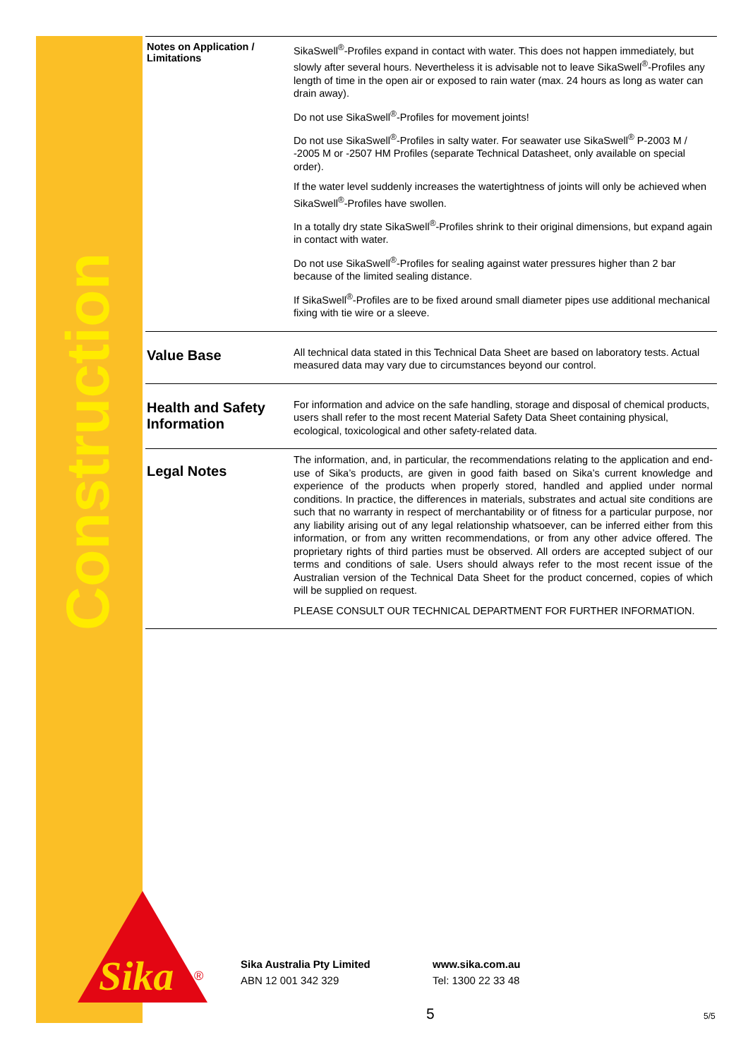Construction
Notes on Application / Limitations
SikaSwell<sup>®</sup>-Profiles expand in contact with water. This does not happen immediately, but slowly after several hours. Nevertheless it is advisable not to leave SikaSwell<sup>®</sup>-Profiles any length of time in the open air or exposed to rain water (max. 24 hours as long as water can drain away).
Do not use SikaSwell<sup>®</sup>-Profiles for movement joints!
Do not use SikaSwell<sup>®</sup>-Profiles in salty water. For seawater use SikaSwell<sup>®</sup> P-2003 M / -2005 M or -2507 HM Profiles (separate Technical Datasheet, only available on special order).
If the water level suddenly increases the watertightness of joints will only be achieved when SikaSwell<sup>®</sup>-Profiles have swollen.
In a totally dry state SikaSwell<sup>®</sup>-Profiles shrink to their original dimensions, but expand again in contact with water.
Do not use SikaSwell<sup>®</sup>-Profiles for sealing against water pressures higher than 2 bar because of the limited sealing distance.
If SikaSwell<sup>®</sup>-Profiles are to be fixed around small diameter pipes use additional mechanical fixing with tie wire or a sleeve.
Value Base
All technical data stated in this Technical Data Sheet are based on laboratory tests. Actual measured data may vary due to circumstances beyond our control.
Health and Safety Information
For information and advice on the safe handling, storage and disposal of chemical products, users shall refer to the most recent Material Safety Data Sheet containing physical, ecological, toxicological and other safety-related data.
Legal Notes
The information, and, in particular, the recommendations relating to the application and end-use of Sika’s products, are given in good faith based on Sika’s current knowledge and experience of the products when properly stored, handled and applied under normal conditions. In practice, the differences in materials, substrates and actual site conditions are such that no warranty in respect of merchantability or of fitness for a particular purpose, nor any liability arising out of any legal relationship whatsoever, can be inferred either from this information, or from any written recommendations, or from any other advice offered. The proprietary rights of third parties must be observed. All orders are accepted subject of our terms and conditions of sale. Users should always refer to the most recent issue of the Australian version of the Technical Data Sheet for the product concerned, copies of which will be supplied on request.
PLEASE CONSULT OUR TECHNICAL DEPARTMENT FOR FURTHER INFORMATION.
Sika
®
Sika Australia Pty Limited
ABN 12 001 342 329
www.sika.com.au
Tel: 1300 22 33 48
5 5/5